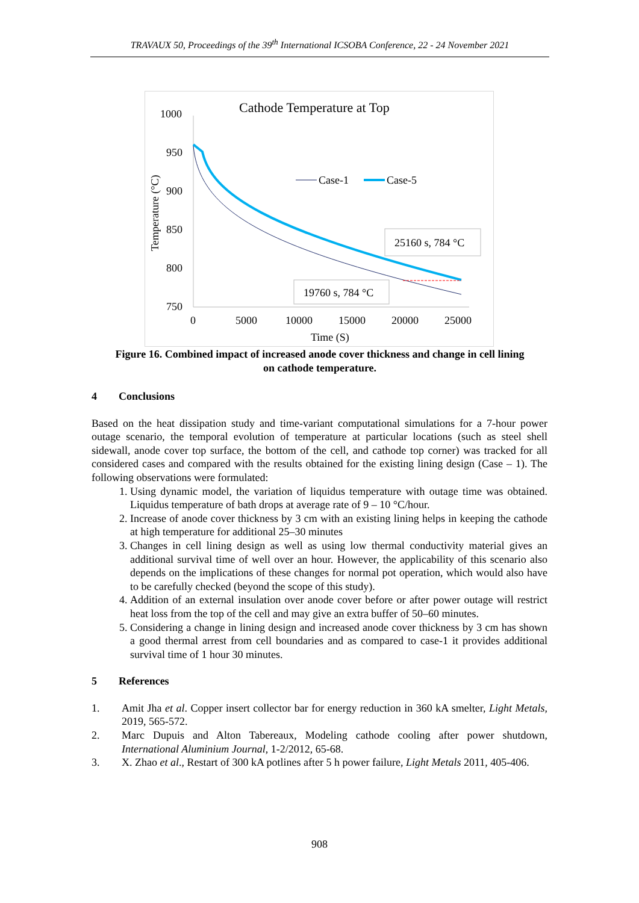TRAVAUX 50, Proceedings of the 39<sup>th</sup> International ICSOBA Conference, 22 - 24 November 2021
Cathode Temperature at Top
1000
950
900
850
800
750
0
5000
10000
15000
20000
25000
Time (S)
Temperature (°C)
Case-1
Case-5
25160 s, 784 °C
19760 s, 784 °C
Figure 16. Combined impact of increased anode cover thickness and change in cell lining
on cathode temperature.
4 Conclusions
Based on the heat dissipation study and time-variant computational simulations for a 7-hour power outage scenario, the temporal evolution of temperature at particular locations (such as steel shell sidewall, anode cover top surface, the bottom of the cell, and cathode top corner) was tracked for all considered cases and compared with the results obtained for the existing lining design (Case – 1). The following observations were formulated:
1. Using dynamic model, the variation of liquidus temperature with outage time was obtained. Liquidus temperature of bath drops at average rate of 9 – 10 °C/hour.
2. Increase of anode cover thickness by 3 cm with an existing lining helps in keeping the cathode at high temperature for additional 25–30 minutes
3. Changes in cell lining design as well as using low thermal conductivity material gives an additional survival time of well over an hour. However, the applicability of this scenario also depends on the implications of these changes for normal pot operation, which would also have to be carefully checked (beyond the scope of this study).
4. Addition of an external insulation over anode cover before or after power outage will restrict heat loss from the top of the cell and may give an extra buffer of 50–60 minutes.
5. Considering a change in lining design and increased anode cover thickness by 3 cm has shown a good thermal arrest from cell boundaries and as compared to case-1 it provides additional survival time of 1 hour 30 minutes.
5 References
1. Amit Jha et al. Copper insert collector bar for energy reduction in 360 kA smelter, Light Metals, 2019, 565-572.
2. Marc Dupuis and Alton Tabereaux, Modeling cathode cooling after power shutdown, International Aluminium Journal, 1-2/2012, 65-68.
3. X. Zhao et al., Restart of 300 kA potlines after 5 h power failure, Light Metals 2011, 405-406.
908